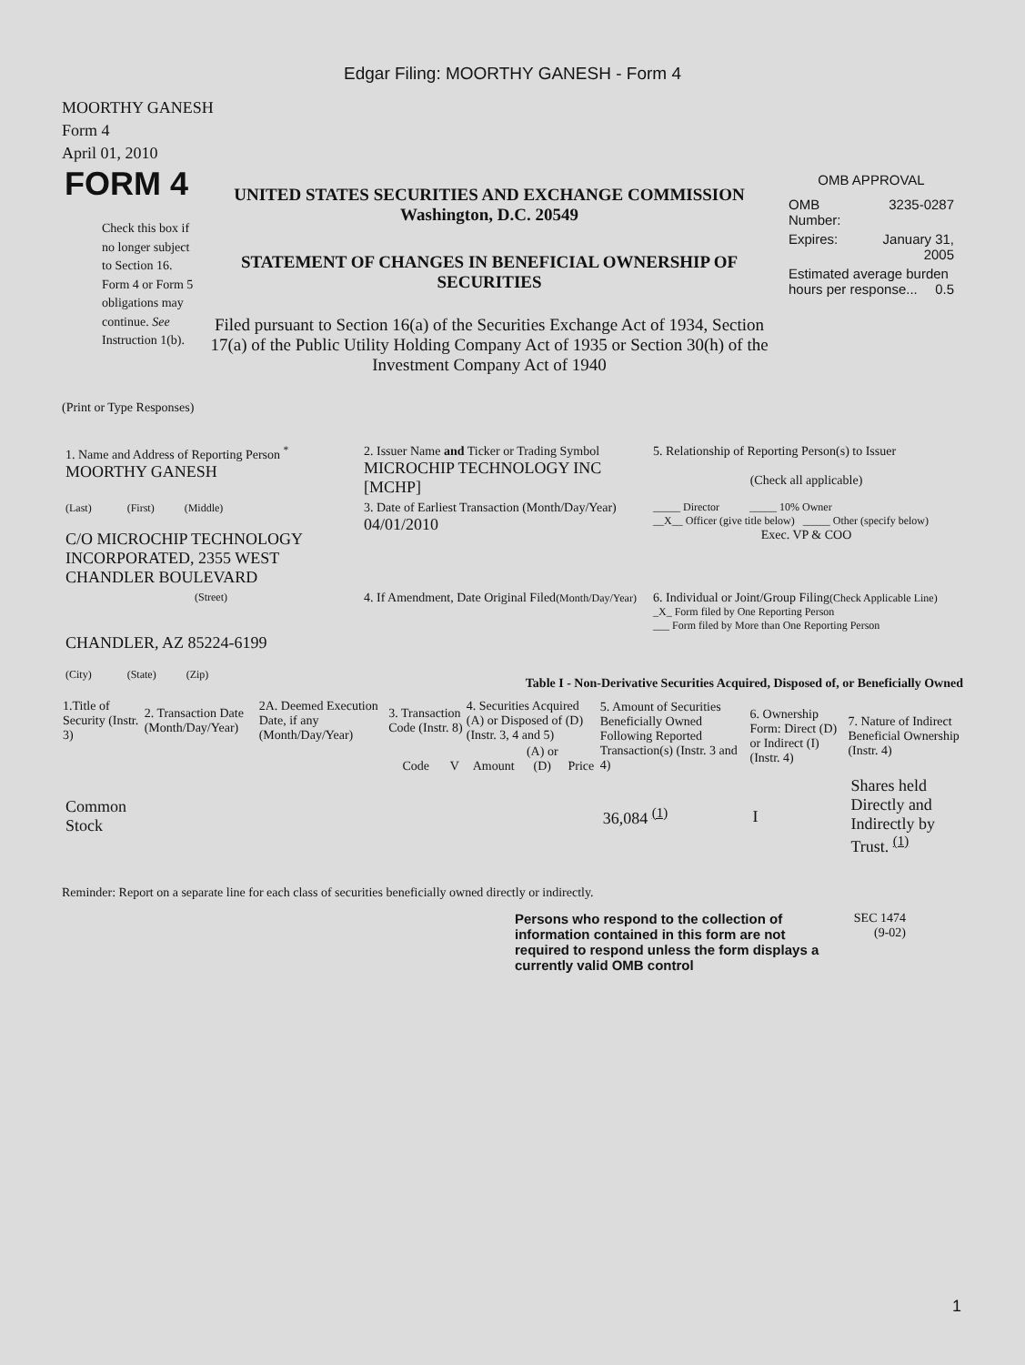Edgar Filing: MOORTHY GANESH - Form 4
MOORTHY GANESH
Form 4
April 01, 2010
FORM 4
Check this box if no longer subject to Section 16. Form 4 or Form 5 obligations may continue. See Instruction 1(b).
UNITED STATES SECURITIES AND EXCHANGE COMMISSION
Washington, D.C. 20549
STATEMENT OF CHANGES IN BENEFICIAL OWNERSHIP OF SECURITIES
Filed pursuant to Section 16(a) of the Securities Exchange Act of 1934, Section 17(a) of the Public Utility Holding Company Act of 1935 or Section 30(h) of the Investment Company Act of 1940
OMB APPROVAL
| OMB Number: | 3235-0287 |
| Expires: | January 31, 2005 |
| Estimated average burden hours per response... 0.5 | |
(Print or Type Responses)
| 1. Name and Address of Reporting Person <sup>*</sup> MOORTHY GANESH | 2. Issuer Name and Ticker or Trading Symbol MICROCHIP TECHNOLOGY INC [MCHP] | 5. Relationship of Reporting Person(s) to Issuer (Check all applicable) |
| (Last) (First) (Middle) C/O MICROCHIP TECHNOLOGY INCORPORATED, 2355 WEST CHANDLER BOULEVARD | 3. Date of Earliest Transaction (Month/Day/Year) 04/01/2010 | _____ Director _____ 10% Owner __X__ Officer (give title below) _____ Other (specify below) Exec. VP & COO |
| (Street) CHANDLER, AZ 85224-6199 (City) (State) (Zip) | 4. If Amendment, Date Original Filed (Month/Day/Year) | 6. Individual or Joint/Group Filing (Check Applicable Line) _X_ Form filed by One Reporting Person ___ Form filed by More than One Reporting Person |
Table I - Non-Derivative Securities Acquired, Disposed of, or Beneficially Owned
| 1.Title of Security (Instr. 3) | 2. Transaction Date (Month/Day/Year) | 2A. Deemed Execution Date, if any (Month/Day/Year) | 3. Transaction Code (Instr. 8) | | 4. Securities Acquired (A) or Disposed of (D) (Instr. 3, 4 and 5) | | | 5. Amount of Securities Beneficially Owned Following Reported Transaction(s) (Instr. 3 and 4) | 6. Ownership Form: Direct (D) or Indirect (I) (Instr. 4) | 7. Nature of Indirect Beneficial Ownership (Instr. 4) |
| --- | --- | --- | --- | --- | --- | --- | --- | --- | --- | --- |
| | | | Code | V | Amount | (A) or (D) | Price | | | |
| Common Stock | | | | | | | | 36,084 <sup>(1)</sup> | I | Shares held Directly and Indirectly by Trust. <sup>(1)</sup> |
Reminder: Report on a separate line for each class of securities beneficially owned directly or indirectly.
Persons who respond to the collection of information contained in this form are not required to respond unless the form displays a currently valid OMB control
SEC 1474
(9-02)
1